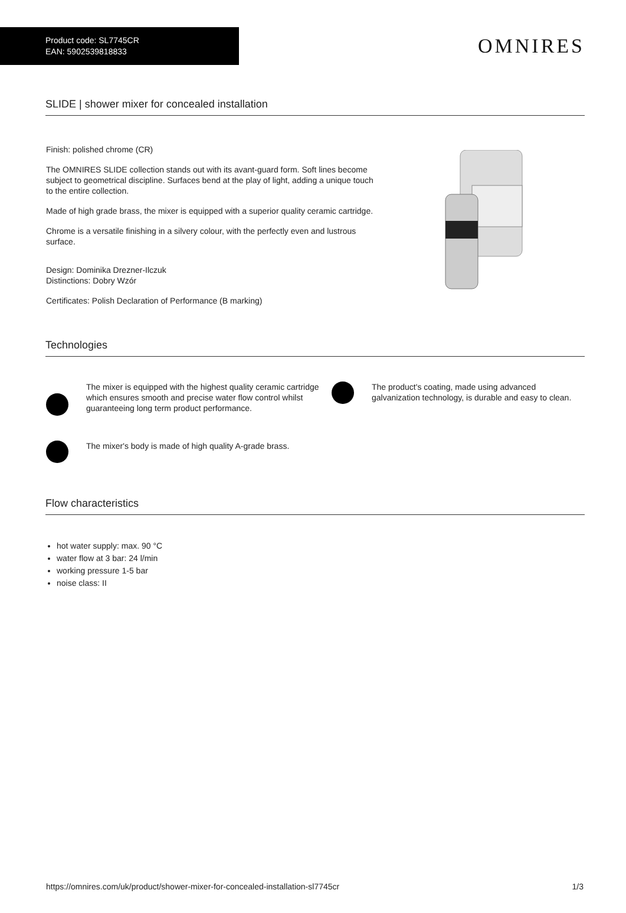Product code: SL7745CR
EAN: 5902539818833
OMNIRES
SLIDE | shower mixer for concealed installation
Finish: polished chrome (CR)
The OMNIRES SLIDE collection stands out with its avant-guard form. Soft lines become subject to geometrical discipline. Surfaces bend at the play of light, adding a unique touch to the entire collection.
Made of high grade brass, the mixer is equipped with a superior quality ceramic cartridge.
Chrome is a versatile finishing in a silvery colour, with the perfectly even and lustrous surface.
Design: Dominika Drezner-Ilczuk
Distinctions: Dobry Wzór
Certificates: Polish Declaration of Performance (B marking)
Technologies
The mixer is equipped with the highest quality ceramic cartridge which ensures smooth and precise water flow control whilst guaranteeing long term product performance.
The product's coating, made using advanced galvanization technology, is durable and easy to clean.
The mixer's body is made of high quality A-grade brass.
Flow characteristics
hot water supply: max. 90 °C
water flow at 3 bar: 24 l/min
working pressure 1-5 bar
noise class: II
https://omnires.com/uk/product/shower-mixer-for-concealed-installation-sl7745cr 1/3